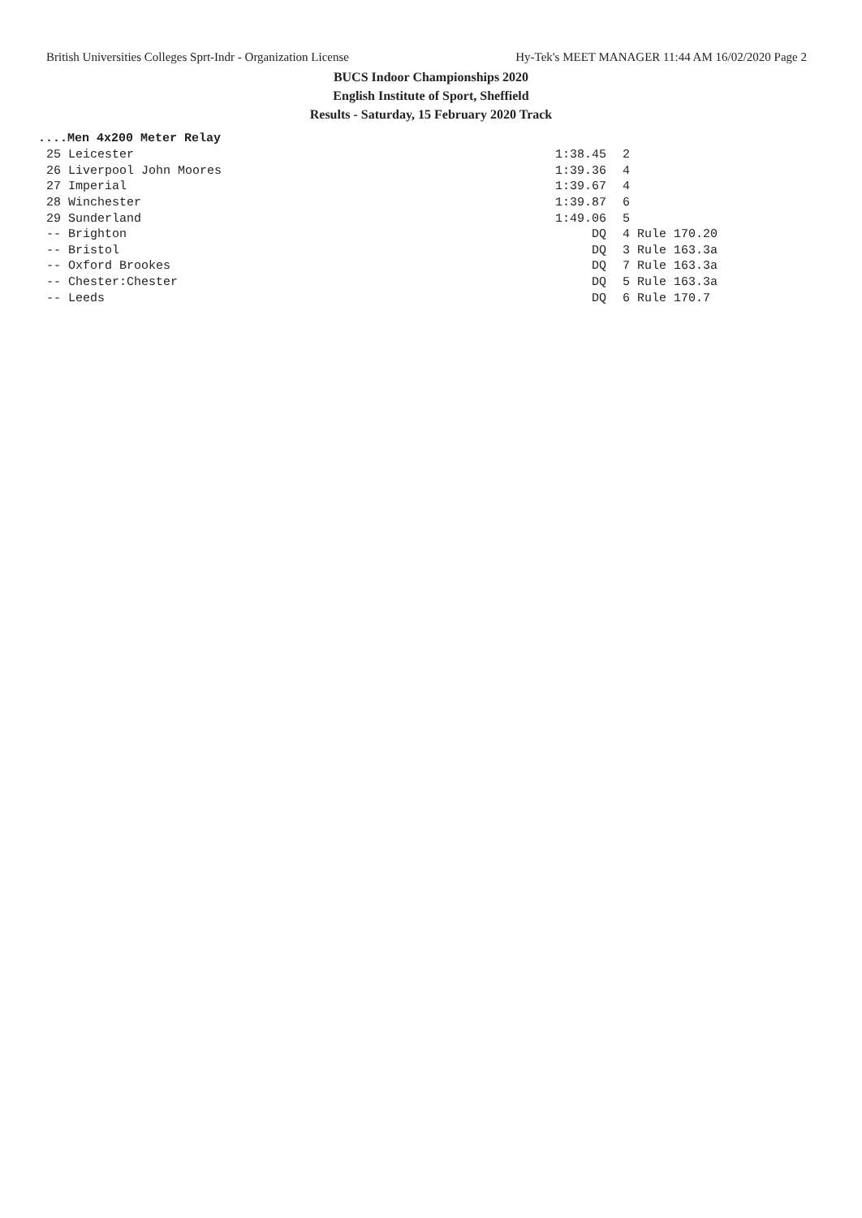British Universities Colleges Sprt-Indr - Organization License Hy-Tek's MEET MANAGER 11:44 AM 16/02/2020 Page 2
BUCS Indoor Championships 2020
English Institute of Sport, Sheffield
Results - Saturday, 15 February 2020 Track
....Men 4x200 Meter Relay
| 25 Leicester | 1:38.45 | 2 |
| 26 Liverpool John Moores | 1:39.36 | 4 |
| 27 Imperial | 1:39.67 | 4 |
| 28 Winchester | 1:39.87 | 6 |
| 29 Sunderland | 1:49.06 | 5 |
| -- Brighton | DQ | 4 Rule 170.20 |
| -- Bristol | DQ | 3 Rule 163.3a |
| -- Oxford Brookes | DQ | 7 Rule 163.3a |
| -- Chester:Chester | DQ | 5 Rule 163.3a |
| -- Leeds | DQ | 6 Rule 170.7 |